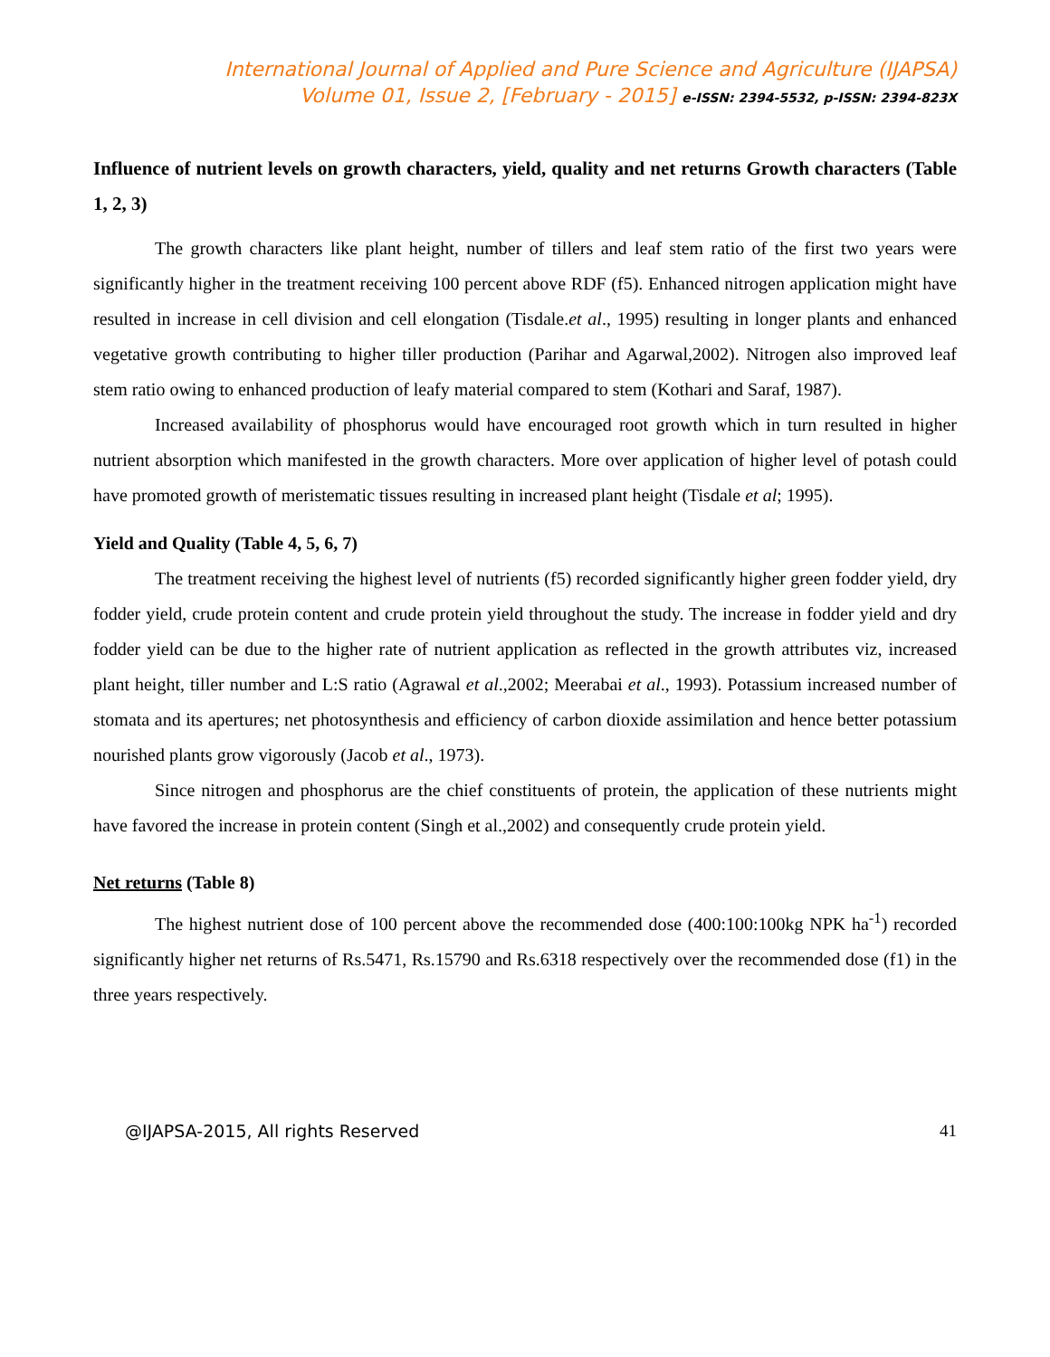International Journal of Applied and Pure Science and Agriculture (IJAPSA)
Volume 01, Issue 2, [February - 2015] e-ISSN: 2394-5532, p-ISSN: 2394-823X
Influence of nutrient levels on growth characters, yield, quality and net returns Growth characters (Table 1, 2, 3)
The growth characters like plant height, number of tillers and leaf stem ratio of the first two years were significantly higher in the treatment receiving 100 percent above RDF (f5). Enhanced nitrogen application might have resulted in increase in cell division and cell elongation (Tisdale.et al., 1995) resulting in longer plants and enhanced vegetative growth contributing to higher tiller production (Parihar and Agarwal,2002). Nitrogen also improved leaf stem ratio owing to enhanced production of leafy material compared to stem (Kothari and Saraf, 1987).
Increased availability of phosphorus would have encouraged root growth which in turn resulted in higher nutrient absorption which manifested in the growth characters. More over application of higher level of potash could have promoted growth of meristematic tissues resulting in increased plant height (Tisdale et al; 1995).
Yield and Quality (Table 4, 5, 6, 7)
The treatment receiving the highest level of nutrients (f5) recorded significantly higher green fodder yield, dry fodder yield, crude protein content and crude protein yield throughout the study. The increase in fodder yield and dry fodder yield can be due to the higher rate of nutrient application as reflected in the growth attributes viz, increased plant height, tiller number and L:S ratio (Agrawal et al.,2002; Meerabai et al., 1993). Potassium increased number of stomata and its apertures; net photosynthesis and efficiency of carbon dioxide assimilation and hence better potassium nourished plants grow vigorously (Jacob et al., 1973).
Since nitrogen and phosphorus are the chief constituents of protein, the application of these nutrients might have favored the increase in protein content (Singh et al.,2002) and consequently crude protein yield.
Net returns (Table 8)
The highest nutrient dose of 100 percent above the recommended dose (400:100:100kg NPK ha<sup>-1</sup>) recorded significantly higher net returns of Rs.5471, Rs.15790 and Rs.6318 respectively over the recommended dose (f1) in the three years respectively.
@IJAPSA-2015, All rights Reserved 41